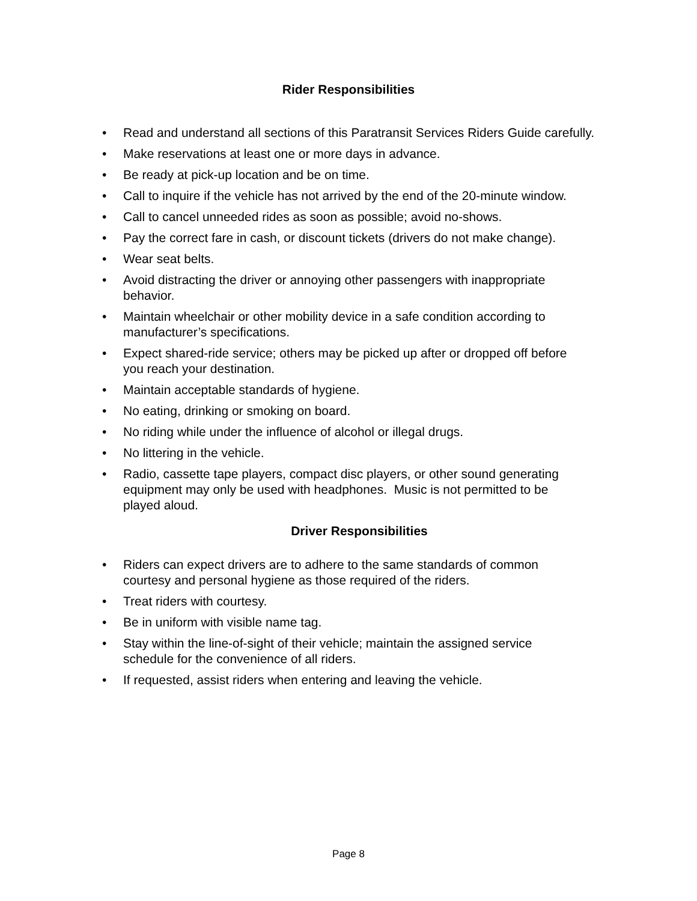Rider Responsibilities
• Read and understand all sections of this Paratransit Services Riders Guide carefully.
• Make reservations at least one or more days in advance.
• Be ready at pick-up location and be on time.
• Call to inquire if the vehicle has not arrived by the end of the 20-minute window.
• Call to cancel unneeded rides as soon as possible; avoid no-shows.
• Pay the correct fare in cash, or discount tickets (drivers do not make change).
• Wear seat belts.
• Avoid distracting the driver or annoying other passengers with inappropriate
behavior.
• Maintain wheelchair or other mobility device in a safe condition according to
manufacturer’s specifications.
• Expect shared-ride service; others may be picked up after or dropped off before
you reach your destination.
• Maintain acceptable standards of hygiene.
• No eating, drinking or smoking on board.
• No riding while under the influence of alcohol or illegal drugs.
• No littering in the vehicle.
• Radio, cassette tape players, compact disc players, or other sound generating
equipment may only be used with headphones. Music is not permitted to be
played aloud.
Driver Responsibilities
• Riders can expect drivers are to adhere to the same standards of common
courtesy and personal hygiene as those required of the riders.
• Treat riders with courtesy.
• Be in uniform with visible name tag.
• Stay within the line-of-sight of their vehicle; maintain the assigned service
schedule for the convenience of all riders.
• If requested, assist riders when entering and leaving the vehicle.
Page 8